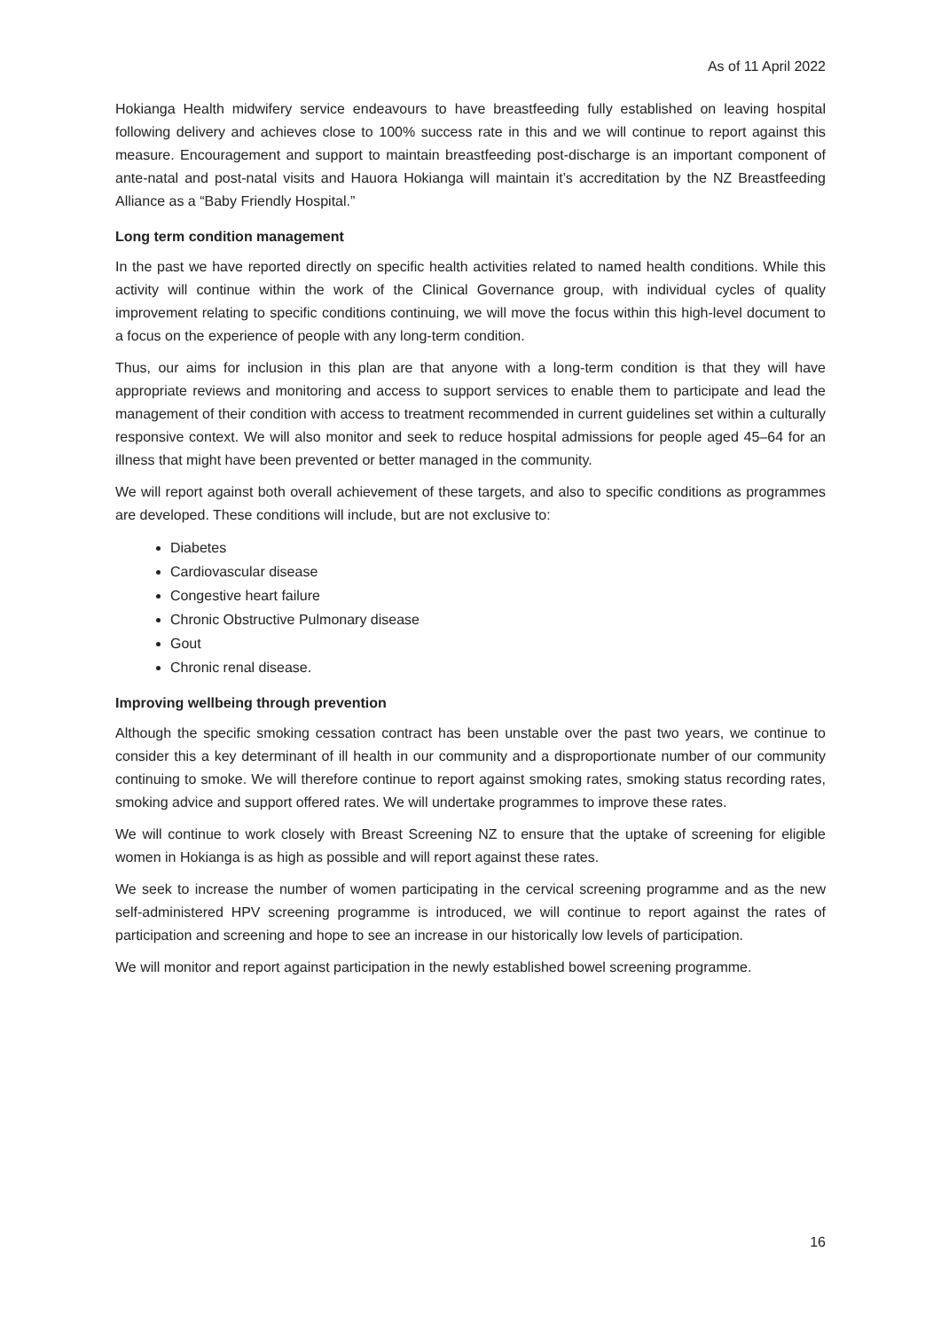As of 11 April 2022
Hokianga Health midwifery service endeavours to have breastfeeding fully established on leaving hospital following delivery and achieves close to 100% success rate in this and we will continue to report against this measure. Encouragement and support to maintain breastfeeding post-discharge is an important component of ante-natal and post-natal visits and Hauora Hokianga will maintain it’s accreditation by the NZ Breastfeeding Alliance as a “Baby Friendly Hospital.”
Long term condition management
In the past we have reported directly on specific health activities related to named health conditions. While this activity will continue within the work of the Clinical Governance group, with individual cycles of quality improvement relating to specific conditions continuing, we will move the focus within this high-level document to a focus on the experience of people with any long-term condition.
Thus, our aims for inclusion in this plan are that anyone with a long-term condition is that they will have appropriate reviews and monitoring and access to support services to enable them to participate and lead the management of their condition with access to treatment recommended in current guidelines set within a culturally responsive context. We will also monitor and seek to reduce hospital admissions for people aged 45–64 for an illness that might have been prevented or better managed in the community.
We will report against both overall achievement of these targets, and also to specific conditions as programmes are developed. These conditions will include, but are not exclusive to:
Diabetes
Cardiovascular disease
Congestive heart failure
Chronic Obstructive Pulmonary disease
Gout
Chronic renal disease.
Improving wellbeing through prevention
Although the specific smoking cessation contract has been unstable over the past two years, we continue to consider this a key determinant of ill health in our community and a disproportionate number of our community continuing to smoke. We will therefore continue to report against smoking rates, smoking status recording rates, smoking advice and support offered rates. We will undertake programmes to improve these rates.
We will continue to work closely with Breast Screening NZ to ensure that the uptake of screening for eligible women in Hokianga is as high as possible and will report against these rates.
We seek to increase the number of women participating in the cervical screening programme and as the new self-administered HPV screening programme is introduced, we will continue to report against the rates of participation and screening and hope to see an increase in our historically low levels of participation.
We will monitor and report against participation in the newly established bowel screening programme.
16